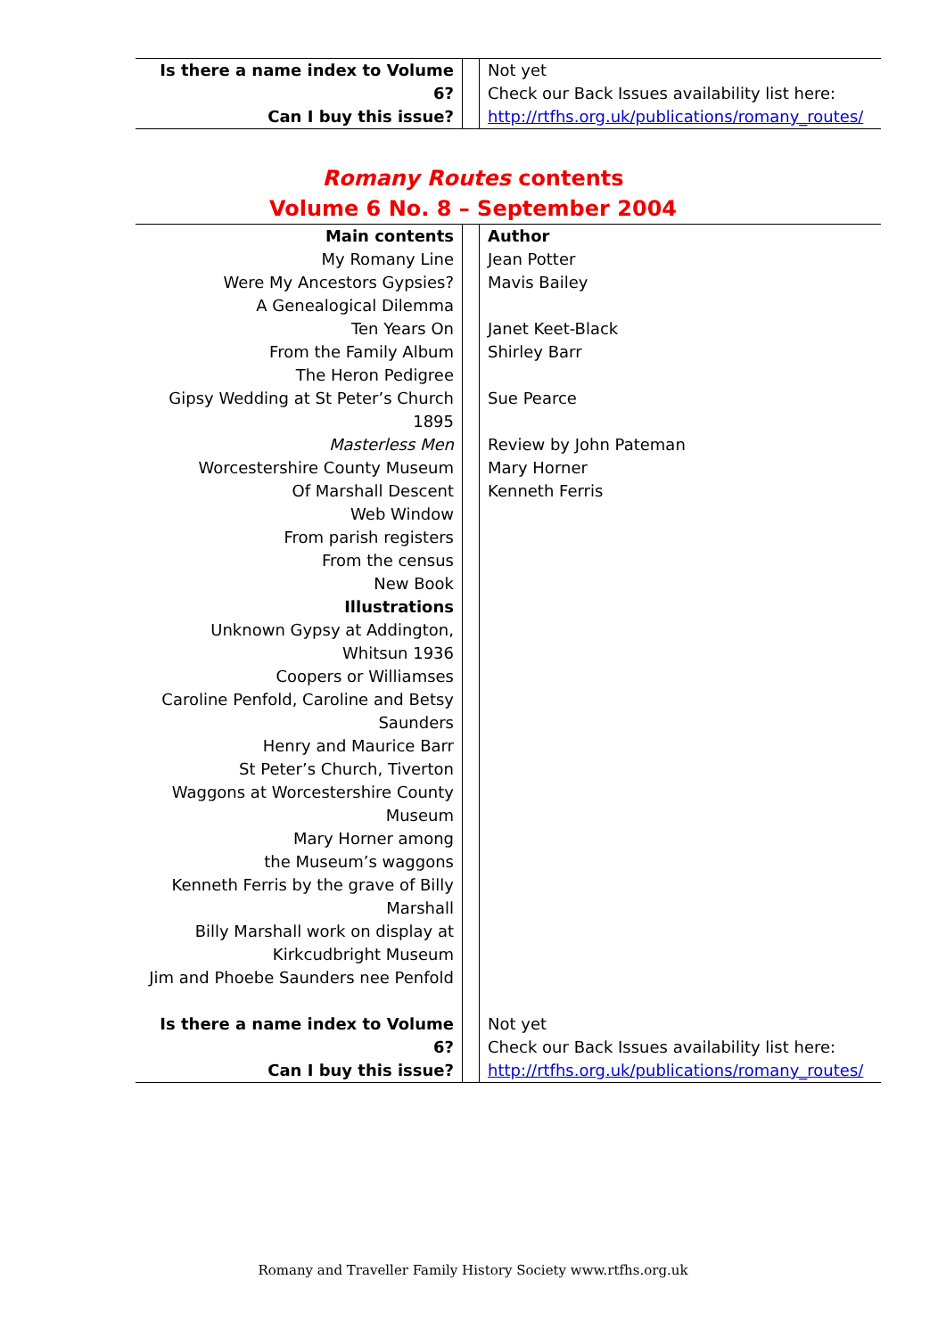| Is there a name index to Volume 6? Can I buy this issue? | | Not yet Check our Back Issues availability list here: http://rtfhs.org.uk/publications/romany_routes/ |
Romany Routes contents
Volume 6 No. 8 – September 2004
| Main contents | | Author |
| My Romany Line | | Jean Potter |
| Were My Ancestors Gypsies? | | Mavis Bailey |
| A Genealogical Dilemma | | |
| Ten Years On | | Janet Keet-Black |
| From the Family Album | | Shirley Barr |
| The Heron Pedigree | | |
| Gipsy Wedding at St Peter’s Church 1895 | | Sue Pearce |
| Masterless Men | | Review by John Pateman |
| Worcestershire County Museum | | Mary Horner |
| Of Marshall Descent | | Kenneth Ferris |
| Web Window | | |
| From parish registers | | |
| From the census | | |
| New Book | | |
| Illustrations | | |
| Unknown Gypsy at Addington, Whitsun 1936 | | |
| Coopers or Williamses | | |
| Caroline Penfold, Caroline and Betsy Saunders | | |
| Henry and Maurice Barr | | |
| St Peter’s Church, Tiverton | | |
| Waggons at Worcestershire County Museum | | |
| Mary Horner among the Museum’s waggons | | |
| Kenneth Ferris by the grave of Billy Marshall | | |
| Billy Marshall work on display at Kirkcudbright Museum | | |
| Jim and Phoebe Saunders nee Penfold | | |
| Is there a name index to Volume 6? Can I buy this issue? | | Not yet Check our Back Issues availability list here: http://rtfhs.org.uk/publications/romany_routes/ |
Romany and Traveller Family History Society www.rtfhs.org.uk